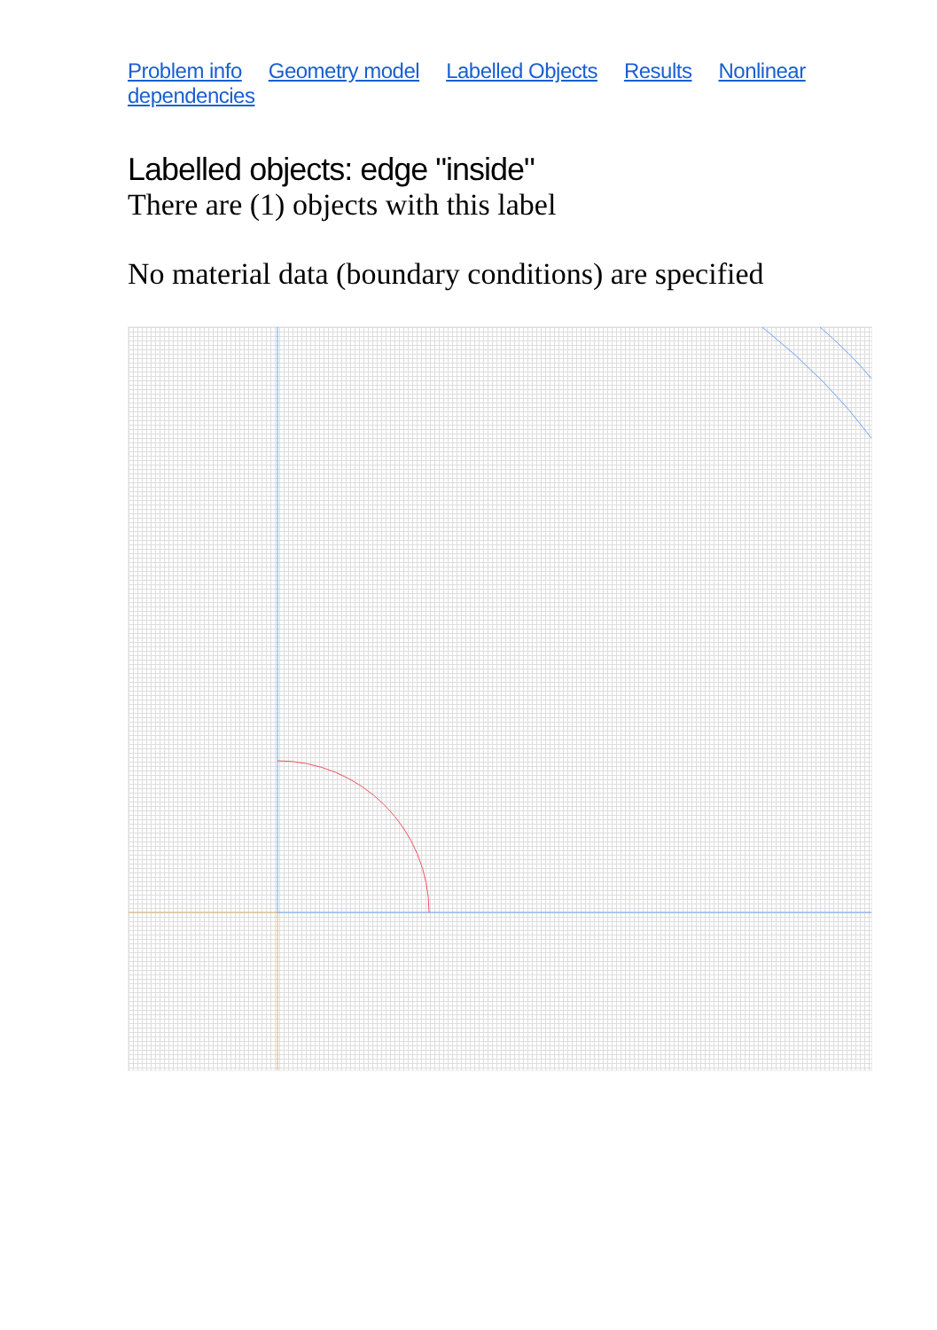Problem info Geometry model Labelled Objects Results Nonlinear dependencies
Labelled objects: edge "inside"
There are (1) objects with this label
No material data (boundary conditions) are specified